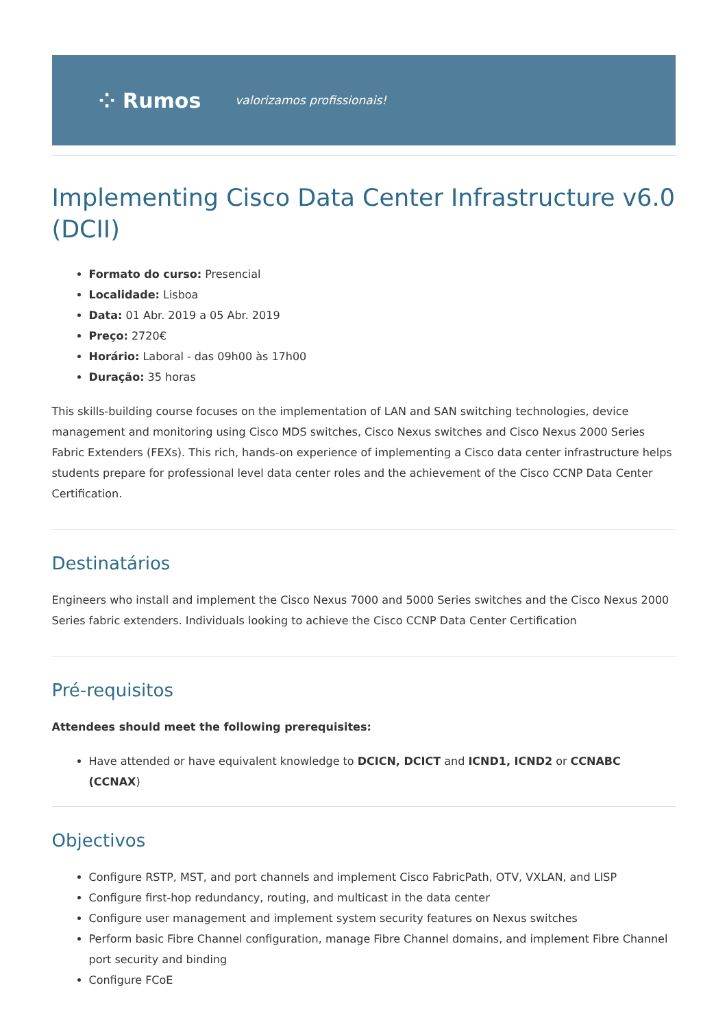⁘ Rumos valorizamos profissionais!
Implementing Cisco Data Center Infrastructure v6.0 (DCII)
Formato do curso: Presencial
Localidade: Lisboa
Data: 01 Abr. 2019 a 05 Abr. 2019
Preço: 2720€
Horário: Laboral - das 09h00 às 17h00
Duração: 35 horas
This skills-building course focuses on the implementation of LAN and SAN switching technologies, device management and monitoring using Cisco MDS switches, Cisco Nexus switches and Cisco Nexus 2000 Series Fabric Extenders (FEXs). This rich, hands-on experience of implementing a Cisco data center infrastructure helps students prepare for professional level data center roles and the achievement of the Cisco CCNP Data Center Certification.
Destinatários
Engineers who install and implement the Cisco Nexus 7000 and 5000 Series switches and the Cisco Nexus 2000 Series fabric extenders. Individuals looking to achieve the Cisco CCNP Data Center Certification
Pré-requisitos
Attendees should meet the following prerequisites:
Have attended or have equivalent knowledge to DCICN, DCICT and ICND1, ICND2 or CCNABC (CCNAX)
Objectivos
Configure RSTP, MST, and port channels and implement Cisco FabricPath, OTV, VXLAN, and LISP
Configure first-hop redundancy, routing, and multicast in the data center
Configure user management and implement system security features on Nexus switches
Perform basic Fibre Channel configuration, manage Fibre Channel domains, and implement Fibre Channel port security and binding
Configure FCoE